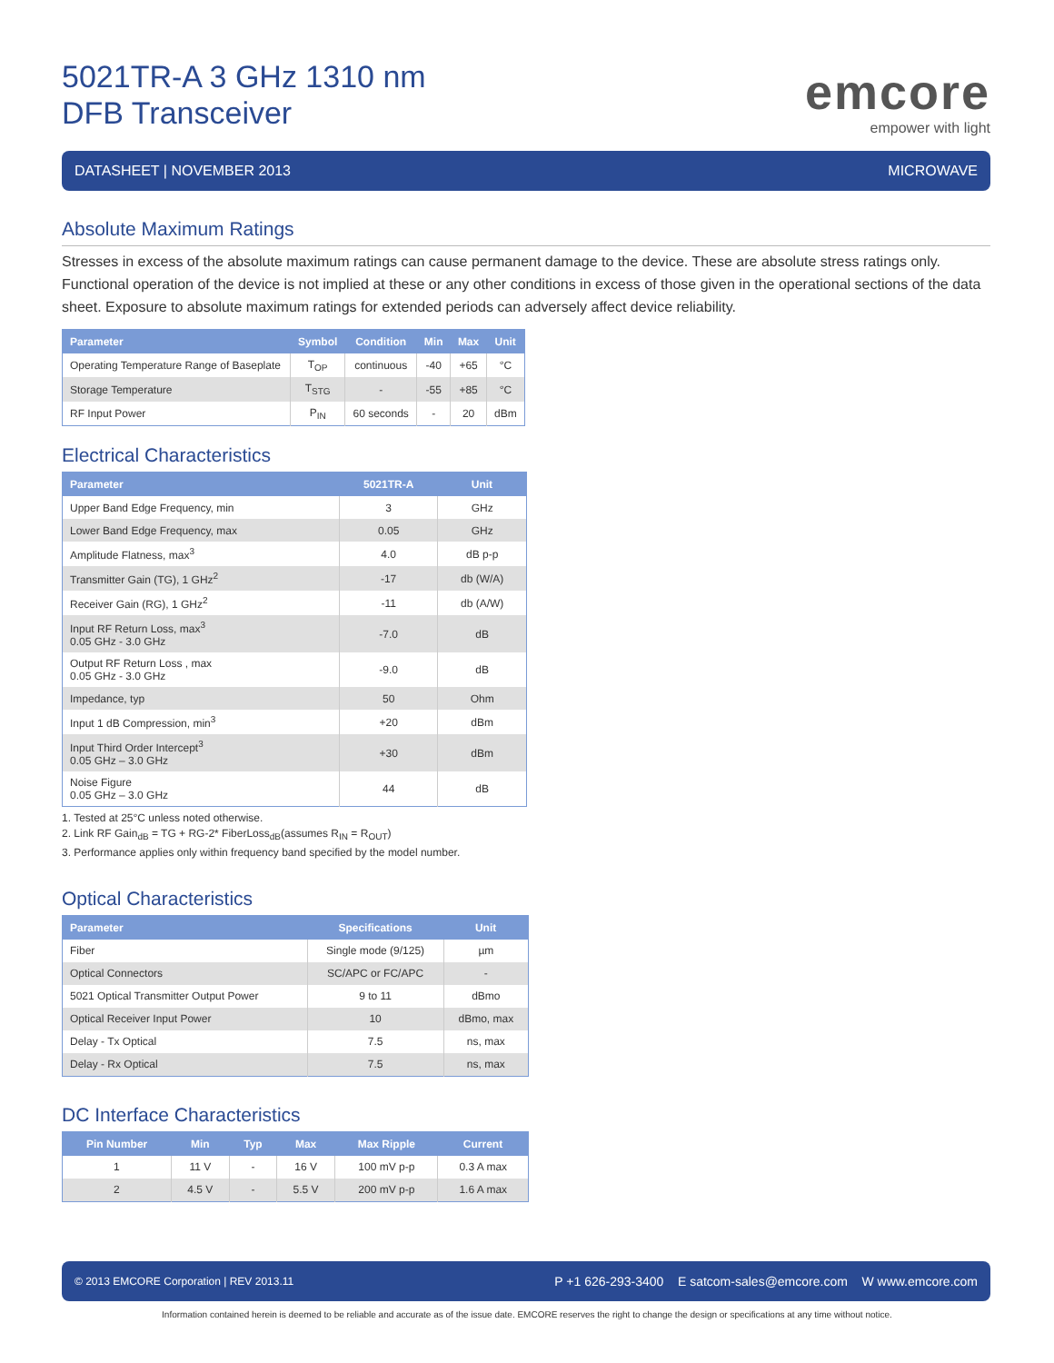5021TR-A 3 GHz 1310 nm
DFB Transceiver
emcore
empower with light
DATASHEET | NOVEMBER 2013 MICROWAVE
Absolute Maximum Ratings
Stresses in excess of the absolute maximum ratings can cause permanent damage to the device. These are absolute stress ratings only. Functional operation of the device is not implied at these or any other conditions in excess of those given in the operational sections of the data sheet. Exposure to absolute maximum ratings for extended periods can adversely affect device reliability.
| Parameter | Symbol | Condition | Min | Max | Unit |
| --- | --- | --- | --- | --- | --- |
| Operating Temperature Range of Baseplate | T<sub>OP</sub> | continuous | -40 | +65 | °C |
| Storage Temperature | T<sub>STG</sub> | - | -55 | +85 | °C |
| RF Input Power | P<sub>IN</sub> | 60 seconds | - | 20 | dBm |
Electrical Characteristics
| Parameter | 5021TR-A | Unit |
| --- | --- | --- |
| Upper Band Edge Frequency, min | 3 | GHz |
| Lower Band Edge Frequency, max | 0.05 | GHz |
| Amplitude Flatness, max<sup>3</sup> | 4.0 | dB p-p |
| Transmitter Gain (TG), 1 GHz<sup>2</sup> | -17 | db (W/A) |
| Receiver Gain (RG), 1 GHz<sup>2</sup> | -11 | db (A/W) |
| Input RF Return Loss, max<sup>3</sup> 0.05 GHz - 3.0 GHz | -7.0 | dB |
| Output RF Return Loss , max 0.05 GHz - 3.0 GHz | -9.0 | dB |
| Impedance, typ | 50 | Ohm |
| Input 1 dB Compression, min<sup>3</sup> | +20 | dBm |
| Input Third Order Intercept<sup>3</sup> 0.05 GHz – 3.0 GHz | +30 | dBm |
| Noise Figure 0.05 GHz – 3.0 GHz | 44 | dB |
1. Tested at 25°C unless noted otherwise.
2. Link RF Gain<sub>dB</sub> = TG + RG-2* FiberLoss<sub>dB</sub>(assumes R<sub>IN</sub> = R<sub>OUT</sub>)
3. Performance applies only within frequency band specified by the model number.
Optical Characteristics
| Parameter | Specifications | Unit |
| --- | --- | --- |
| Fiber | Single mode (9/125) | µm |
| Optical Connectors | SC/APC or FC/APC | - |
| 5021 Optical Transmitter Output Power | 9 to 11 | dBmo |
| Optical Receiver Input Power | 10 | dBmo, max |
| Delay - Tx Optical | 7.5 | ns, max |
| Delay - Rx Optical | 7.5 | ns, max |
DC Interface Characteristics
| Pin Number | Min | Typ | Max | Max Ripple | Current |
| --- | --- | --- | --- | --- | --- |
| 1 | 11 V | - | 16 V | 100 mV p-p | 0.3 A max |
| 2 | 4.5 V | - | 5.5 V | 200 mV p-p | 1.6 A max |
© 2013 EMCORE Corporation | REV 2013.11 P +1 626-293-3400 E satcom-sales@emcore.com W www.emcore.com
Information contained herein is deemed to be reliable and accurate as of the issue date. EMCORE reserves the right to change the design or specifications at any time without notice.